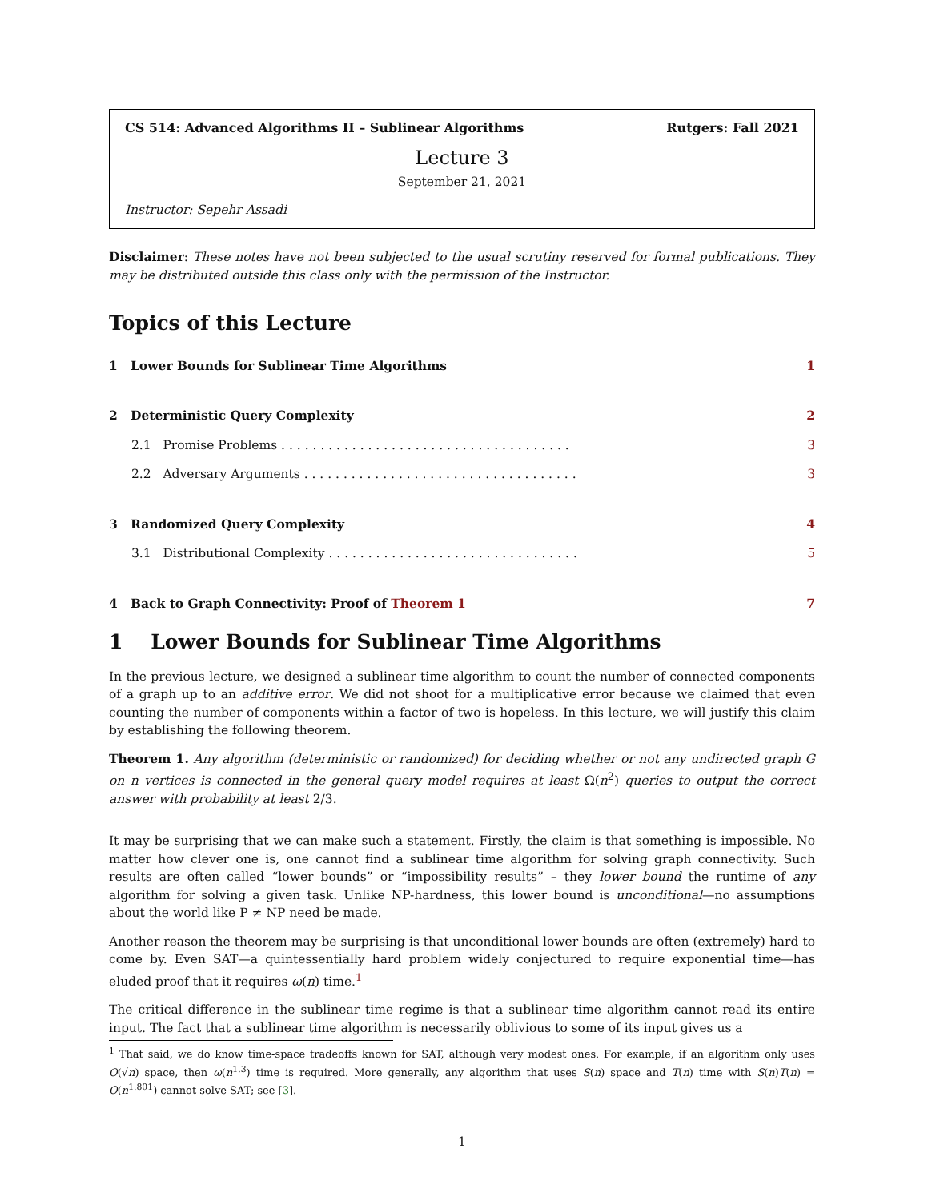CS 514: Advanced Algorithms II – Sublinear Algorithms Rutgers: Fall 2021
Lecture 3
September 21, 2021
Instructor: Sepehr Assadi
Disclaimer: These notes have not been subjected to the usual scrutiny reserved for formal publications. They may be distributed outside this class only with the permission of the Instructor.
Topics of this Lecture
1 Lower Bounds for Sublinear Time Algorithms 1
2 Deterministic Query Complexity 2
2.1 Promise Problems . . . . . . . . . . . . . . . . . . . . . . . . . . . . . . . . . . . . . 3
2.2 Adversary Arguments . . . . . . . . . . . . . . . . . . . . . . . . . . . . . . . . . . . 3
3 Randomized Query Complexity 4
3.1 Distributional Complexity . . . . . . . . . . . . . . . . . . . . . . . . . . . . . . . . 5
4 Back to Graph Connectivity: Proof of Theorem 1 7
1 Lower Bounds for Sublinear Time Algorithms
In the previous lecture, we designed a sublinear time algorithm to count the number of connected components of a graph up to an additive error. We did not shoot for a multiplicative error because we claimed that even counting the number of components within a factor of two is hopeless. In this lecture, we will justify this claim by establishing the following theorem.
Theorem 1. Any algorithm (deterministic or randomized) for deciding whether or not any undirected graph G on n vertices is connected in the general query model requires at least Ω(n<sup>2</sup>) queries to output the correct answer with probability at least 2/3.
It may be surprising that we can make such a statement. Firstly, the claim is that something is impossible. No matter how clever one is, one cannot find a sublinear time algorithm for solving graph connectivity. Such results are often called “lower bounds” or “impossibility results” – they lower bound the runtime of any algorithm for solving a given task. Unlike NP-hardness, this lower bound is unconditional—no assumptions about the world like P ≠ NP need be made.
Another reason the theorem may be surprising is that unconditional lower bounds are often (extremely) hard to come by. Even SAT—a quintessentially hard problem widely conjectured to require exponential time—has eluded proof that it requires ω(n) time.<sup>1</sup>
The critical difference in the sublinear time regime is that a sublinear time algorithm cannot read its entire input. The fact that a sublinear time algorithm is necessarily oblivious to some of its input gives us a
<sup>1</sup> That said, we do know time-space tradeoffs known for SAT, although very modest ones. For example, if an algorithm only uses O(√n) space, then ω(n<sup>1.3</sup>) time is required. More generally, any algorithm that uses S(n) space and T(n) time with S(n)T(n) = O(n<sup>1.801</sup>) cannot solve SAT; see [3].
1